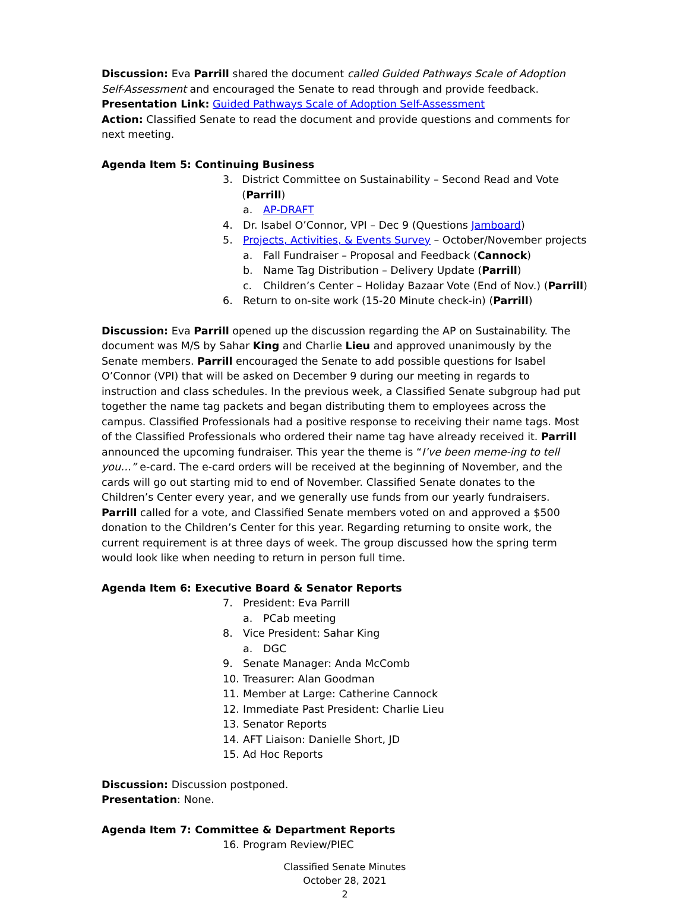Discussion: Eva Parrill shared the document called Guided Pathways Scale of Adoption Self-Assessment and encouraged the Senate to read through and provide feedback.
Presentation Link: Guided Pathways Scale of Adoption Self-Assessment
Action: Classified Senate to read the document and provide questions and comments for next meeting.
Agenda Item 5: Continuing Business
3. District Committee on Sustainability – Second Read and Vote (Parrill)
a. AP-DRAFT
4. Dr. Isabel O’Connor, VPI – Dec 9 (Questions Jamboard)
5. Projects, Activities, & Events Survey – October/November projects
a. Fall Fundraiser – Proposal and Feedback (Cannock)
b. Name Tag Distribution – Delivery Update (Parrill)
c. Children’s Center – Holiday Bazaar Vote (End of Nov.) (Parrill)
6. Return to on-site work (15-20 Minute check-in) (Parrill)
Discussion: Eva Parrill opened up the discussion regarding the AP on Sustainability. The document was M/S by Sahar King and Charlie Lieu and approved unanimously by the Senate members. Parrill encouraged the Senate to add possible questions for Isabel O’Connor (VPI) that will be asked on December 9 during our meeting in regards to instruction and class schedules. In the previous week, a Classified Senate subgroup had put together the name tag packets and began distributing them to employees across the campus. Classified Professionals had a positive response to receiving their name tags. Most of the Classified Professionals who ordered their name tag have already received it. Parrill announced the upcoming fundraiser. This year the theme is “I’ve been meme-ing to tell you…” e-card. The e-card orders will be received at the beginning of November, and the cards will go out starting mid to end of November. Classified Senate donates to the Children’s Center every year, and we generally use funds from our yearly fundraisers. Parrill called for a vote, and Classified Senate members voted on and approved a $500 donation to the Children’s Center for this year. Regarding returning to onsite work, the current requirement is at three days of week. The group discussed how the spring term would look like when needing to return in person full time.
Agenda Item 6: Executive Board & Senator Reports
7. President: Eva Parrill
a. PCab meeting
8. Vice President: Sahar King
a. DGC
9. Senate Manager: Anda McComb
10. Treasurer: Alan Goodman
11. Member at Large: Catherine Cannock
12. Immediate Past President: Charlie Lieu
13. Senator Reports
14. AFT Liaison: Danielle Short, JD
15. Ad Hoc Reports
Discussion: Discussion postponed.
Presentation: None.
Agenda Item 7: Committee & Department Reports
16. Program Review/PIEC
Classified Senate Minutes
October 28, 2021
2